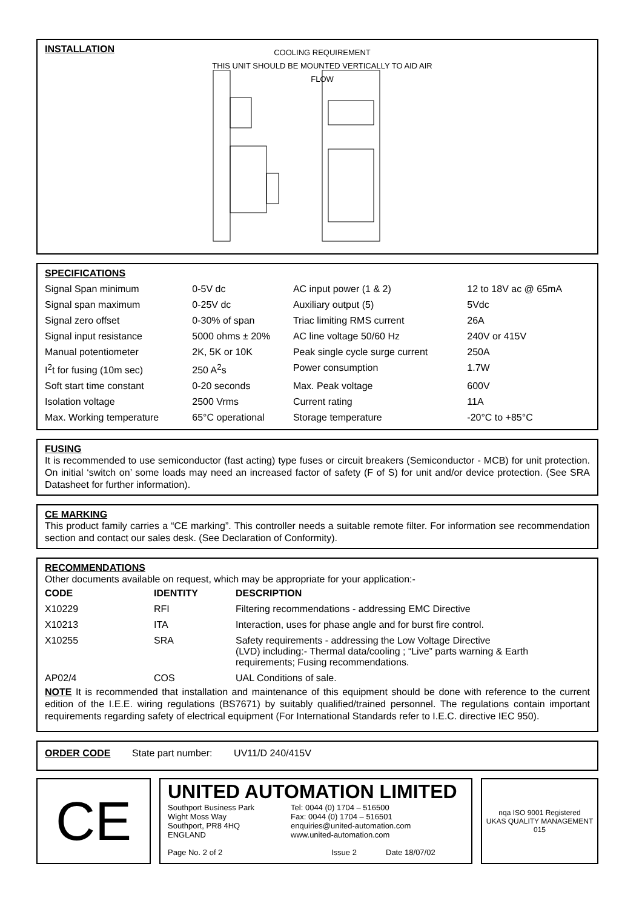INSTALLATION
COOLING REQUIREMENT
THIS UNIT SHOULD BE MOUNTED VERTICALLY TO AID AIR FLOW
SPECIFICATIONS
| Signal Span minimum | 0-5V dc | AC input power (1 & 2) | 12 to 18V ac @ 65mA |
| Signal span maximum | 0-25V dc | Auxiliary output (5) | 5Vdc |
| Signal zero offset | 0-30% of span | Triac limiting RMS current | 26A |
| Signal input resistance | 5000 ohms ± 20% | AC line voltage 50/60 Hz | 240V or 415V |
| Manual potentiometer | 2K, 5K or 10K | Peak single cycle surge current | 250A |
| I<sup>2</sup>t for fusing (10m sec) | 250 A<sup>2</sup>s | Power consumption | 1.7W |
| Soft start time constant | 0-20 seconds | Max. Peak voltage | 600V |
| Isolation voltage | 2500 Vrms | Current rating | 11A |
| Max. Working temperature | 65°C operational | Storage temperature | -20°C to +85°C |
FUSING
It is recommended to use semiconductor (fast acting) type fuses or circuit breakers (Semiconductor - MCB) for unit protection. On initial ‘switch on’ some loads may need an increased factor of safety (F of S) for unit and/or device protection. (See SRA Datasheet for further information).
CE MARKING
This product family carries a “CE marking”. This controller needs a suitable remote filter. For information see recommendation section and contact our sales desk. (See Declaration of Conformity).
RECOMMENDATIONS
Other documents available on request, which may be appropriate for your application:-
| CODE | IDENTITY | DESCRIPTION |
| --- | --- | --- |
| X10229 | RFI | Filtering recommendations - addressing EMC Directive |
| X10213 | ITA | Interaction, uses for phase angle and for burst fire control. |
| X10255 | SRA | Safety requirements - addressing the Low Voltage Directive (LVD) including:- Thermal data/cooling ; “Live” parts warning & Earth requirements; Fusing recommendations. |
| AP02/4 | COS | UAL Conditions of sale. |
NOTE It is recommended that installation and maintenance of this equipment should be done with reference to the current edition of the I.E.E. wiring regulations (BS7671) by suitably qualified/trained personnel. The regulations contain important requirements regarding safety of electrical equipment (For International Standards refer to I.E.C. directive IEC 950).
ORDER CODE State part number: UV11/D 240/415V
CE
UNITED AUTOMATION LIMITED
Southport Business Park
Wight Moss Way
Southport, PR8 4HQ
ENGLAND
Tel: 0044 (0) 1704 – 516500
Fax: 0044 (0) 1704 – 516501
enquiries@united-automation.com
www.united-automation.com
Page No. 2 of 2 Issue 2 Date 18/07/02
nqa ISO 9001 Registered
UKAS QUALITY MANAGEMENT 015